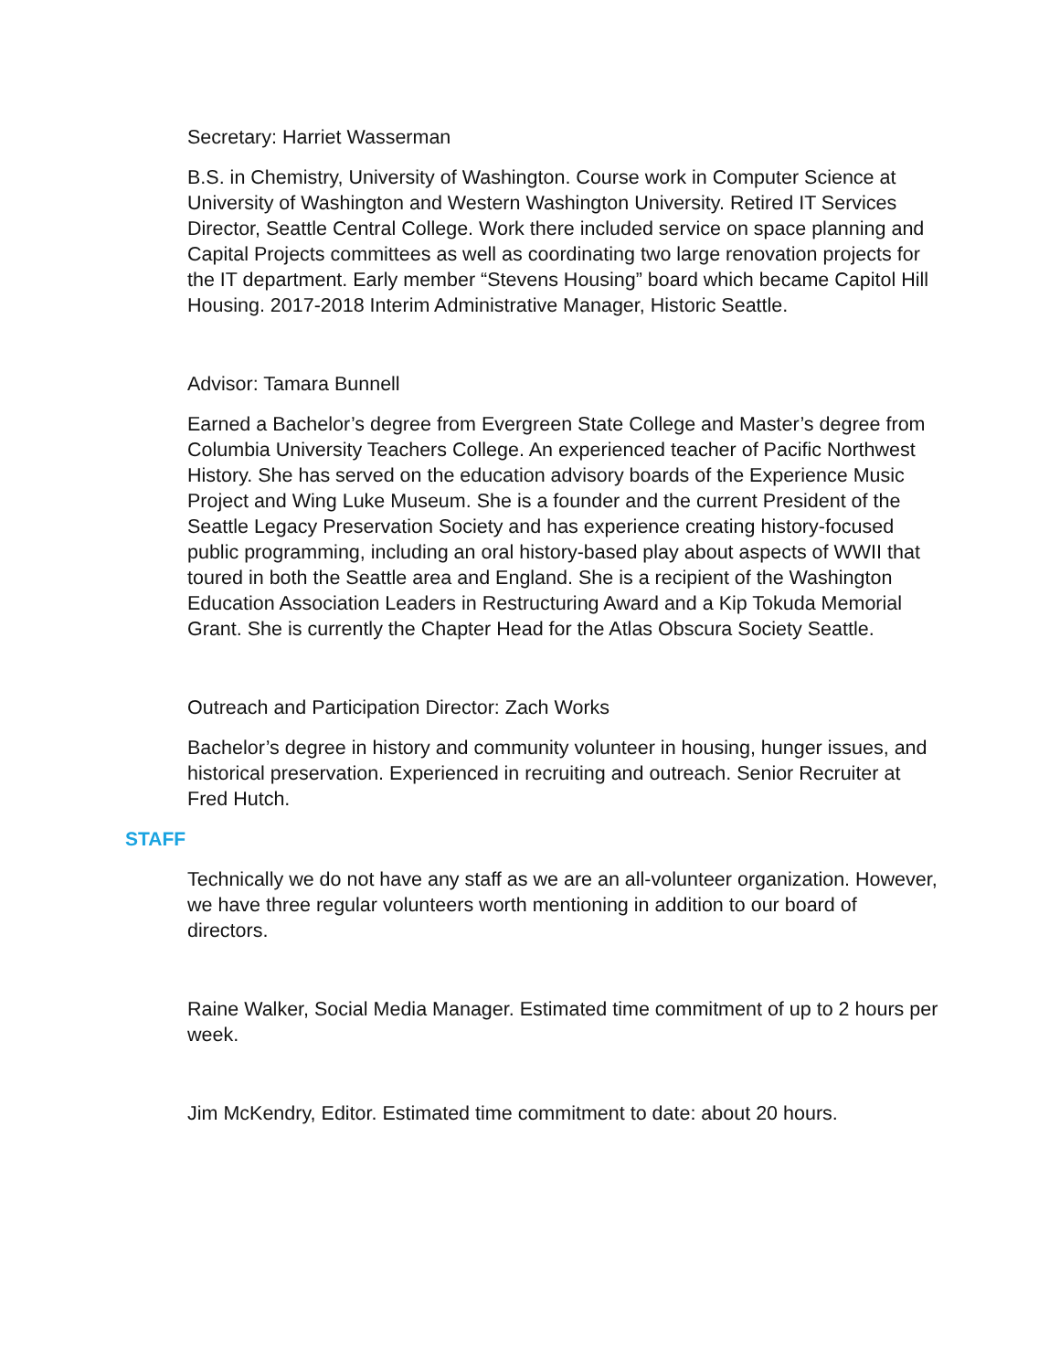Secretary: Harriet Wasserman
B.S. in Chemistry, University of Washington. Course work in Computer Science at University of Washington and Western Washington University. Retired IT Services Director, Seattle Central College. Work there included service on space planning and Capital Projects committees as well as coordinating two large renovation projects for the IT department. Early member “Stevens Housing” board which became Capitol Hill Housing. 2017-2018 Interim Administrative Manager, Historic Seattle.
Advisor: Tamara Bunnell
Earned a Bachelor’s degree from Evergreen State College and Master’s degree from Columbia University Teachers College. An experienced teacher of Pacific Northwest History. She has served on the education advisory boards of the Experience Music Project and Wing Luke Museum. She is a founder and the current President of the Seattle Legacy Preservation Society and has experience creating history-focused public programming, including an oral history-based play about aspects of WWII that toured in both the Seattle area and England. She is a recipient of the Washington Education Association Leaders in Restructuring Award and a Kip Tokuda Memorial Grant. She is currently the Chapter Head for the Atlas Obscura Society Seattle.
Outreach and Participation Director: Zach Works
Bachelor’s degree in history and community volunteer in housing, hunger issues, and historical preservation. Experienced in recruiting and outreach. Senior Recruiter at Fred Hutch.
STAFF
Technically we do not have any staff as we are an all-volunteer organization. However, we have three regular volunteers worth mentioning in addition to our board of directors.
Raine Walker, Social Media Manager. Estimated time commitment of up to 2 hours per week.
Jim McKendry, Editor. Estimated time commitment to date: about 20 hours.